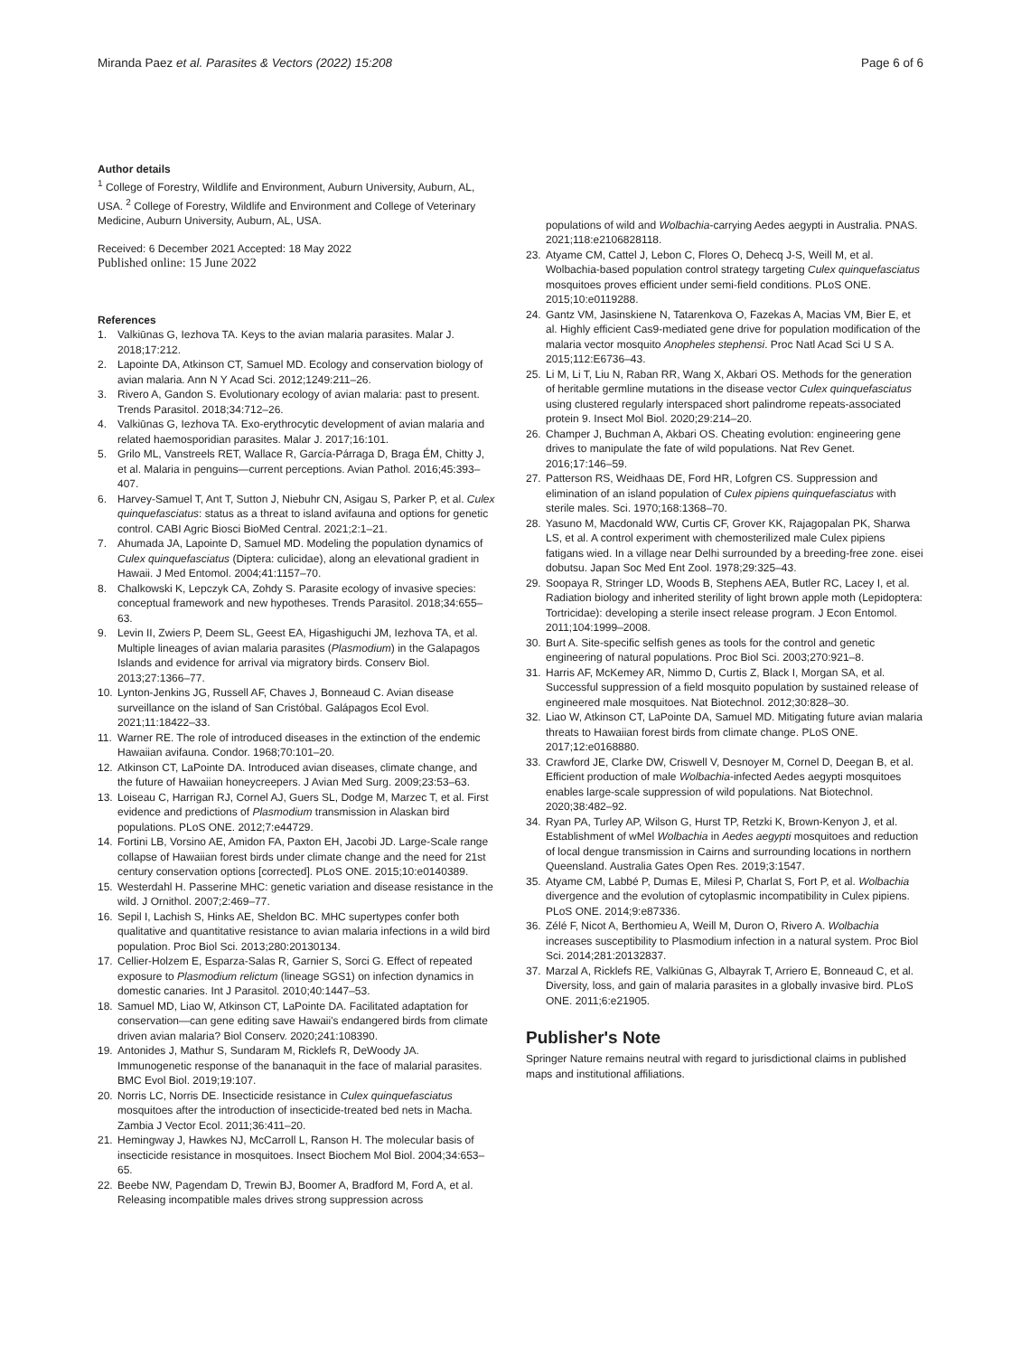Miranda Paez et al. Parasites & Vectors (2022) 15:208 Page 6 of 6
Author details
<sup>1</sup> College of Forestry, Wildlife and Environment, Auburn University, Auburn, AL, USA. <sup>2</sup> College of Forestry, Wildlife and Environment and College of Veterinary Medicine, Auburn University, Auburn, AL, USA.
Received: 6 December 2021 Accepted: 18 May 2022
Published online: 15 June 2022
References
1. Valkiūnas G, Iezhova TA. Keys to the avian malaria parasites. Malar J. 2018;17:212.
2. Lapointe DA, Atkinson CT, Samuel MD. Ecology and conservation biology of avian malaria. Ann N Y Acad Sci. 2012;1249:211–26.
3. Rivero A, Gandon S. Evolutionary ecology of avian malaria: past to present. Trends Parasitol. 2018;34:712–26.
4. Valkiūnas G, Iezhova TA. Exo-erythrocytic development of avian malaria and related haemosporidian parasites. Malar J. 2017;16:101.
5. Grilo ML, Vanstreels RET, Wallace R, García-Párraga D, Braga ÉM, Chitty J, et al. Malaria in penguins—current perceptions. Avian Pathol. 2016;45:393–407.
6. Harvey-Samuel T, Ant T, Sutton J, Niebuhr CN, Asigau S, Parker P, et al. Culex quinquefasciatus: status as a threat to island avifauna and options for genetic control. CABI Agric Biosci BioMed Central. 2021;2:1–21.
7. Ahumada JA, Lapointe D, Samuel MD. Modeling the population dynamics of Culex quinquefasciatus (Diptera: culicidae), along an elevational gradient in Hawaii. J Med Entomol. 2004;41:1157–70.
8. Chalkowski K, Lepczyk CA, Zohdy S. Parasite ecology of invasive species: conceptual framework and new hypotheses. Trends Parasitol. 2018;34:655–63.
9. Levin II, Zwiers P, Deem SL, Geest EA, Higashiguchi JM, Iezhova TA, et al. Multiple lineages of avian malaria parasites (Plasmodium) in the Galapagos Islands and evidence for arrival via migratory birds. Conserv Biol. 2013;27:1366–77.
10. Lynton-Jenkins JG, Russell AF, Chaves J, Bonneaud C. Avian disease surveillance on the island of San Cristóbal. Galápagos Ecol Evol. 2021;11:18422–33.
11. Warner RE. The role of introduced diseases in the extinction of the endemic Hawaiian avifauna. Condor. 1968;70:101–20.
12. Atkinson CT, LaPointe DA. Introduced avian diseases, climate change, and the future of Hawaiian honeycreepers. J Avian Med Surg. 2009;23:53–63.
13. Loiseau C, Harrigan RJ, Cornel AJ, Guers SL, Dodge M, Marzec T, et al. First evidence and predictions of Plasmodium transmission in Alaskan bird populations. PLoS ONE. 2012;7:e44729.
14. Fortini LB, Vorsino AE, Amidon FA, Paxton EH, Jacobi JD. Large-Scale range collapse of Hawaiian forest birds under climate change and the need for 21st century conservation options [corrected]. PLoS ONE. 2015;10:e0140389.
15. Westerdahl H. Passerine MHC: genetic variation and disease resistance in the wild. J Ornithol. 2007;2:469–77.
16. Sepil I, Lachish S, Hinks AE, Sheldon BC. MHC supertypes confer both qualitative and quantitative resistance to avian malaria infections in a wild bird population. Proc Biol Sci. 2013;280:20130134.
17. Cellier-Holzem E, Esparza-Salas R, Garnier S, Sorci G. Effect of repeated exposure to Plasmodium relictum (lineage SGS1) on infection dynamics in domestic canaries. Int J Parasitol. 2010;40:1447–53.
18. Samuel MD, Liao W, Atkinson CT, LaPointe DA. Facilitated adaptation for conservation—can gene editing save Hawaii's endangered birds from climate driven avian malaria? Biol Conserv. 2020;241:108390.
19. Antonides J, Mathur S, Sundaram M, Ricklefs R, DeWoody JA. Immunogenetic response of the bananaquit in the face of malarial parasites. BMC Evol Biol. 2019;19:107.
20. Norris LC, Norris DE. Insecticide resistance in Culex quinquefasciatus mosquitoes after the introduction of insecticide-treated bed nets in Macha. Zambia J Vector Ecol. 2011;36:411–20.
21. Hemingway J, Hawkes NJ, McCarroll L, Ranson H. The molecular basis of insecticide resistance in mosquitoes. Insect Biochem Mol Biol. 2004;34:653–65.
22. Beebe NW, Pagendam D, Trewin BJ, Boomer A, Bradford M, Ford A, et al. Releasing incompatible males drives strong suppression across
populations of wild and Wolbachia-carrying Aedes aegypti in Australia. PNAS. 2021;118:e2106828118.
23. Atyame CM, Cattel J, Lebon C, Flores O, Dehecq J-S, Weill M, et al. Wolbachia-based population control strategy targeting Culex quinquefasciatus mosquitoes proves efficient under semi-field conditions. PLoS ONE. 2015;10:e0119288.
24. Gantz VM, Jasinskiene N, Tatarenkova O, Fazekas A, Macias VM, Bier E, et al. Highly efficient Cas9-mediated gene drive for population modification of the malaria vector mosquito Anopheles stephensi. Proc Natl Acad Sci U S A. 2015;112:E6736–43.
25. Li M, Li T, Liu N, Raban RR, Wang X, Akbari OS. Methods for the generation of heritable germline mutations in the disease vector Culex quinquefasciatus using clustered regularly interspaced short palindrome repeats-associated protein 9. Insect Mol Biol. 2020;29:214–20.
26. Champer J, Buchman A, Akbari OS. Cheating evolution: engineering gene drives to manipulate the fate of wild populations. Nat Rev Genet. 2016;17:146–59.
27. Patterson RS, Weidhaas DE, Ford HR, Lofgren CS. Suppression and elimination of an island population of Culex pipiens quinquefasciatus with sterile males. Sci. 1970;168:1368–70.
28. Yasuno M, Macdonald WW, Curtis CF, Grover KK, Rajagopalan PK, Sharwa LS, et al. A control experiment with chemosterilized male Culex pipiens fatigans wied. In a village near Delhi surrounded by a breeding-free zone. eisei dobutsu. Japan Soc Med Ent Zool. 1978;29:325–43.
29. Soopaya R, Stringer LD, Woods B, Stephens AEA, Butler RC, Lacey I, et al. Radiation biology and inherited sterility of light brown apple moth (Lepidoptera: Tortricidae): developing a sterile insect release program. J Econ Entomol. 2011;104:1999–2008.
30. Burt A. Site-specific selfish genes as tools for the control and genetic engineering of natural populations. Proc Biol Sci. 2003;270:921–8.
31. Harris AF, McKemey AR, Nimmo D, Curtis Z, Black I, Morgan SA, et al. Successful suppression of a field mosquito population by sustained release of engineered male mosquitoes. Nat Biotechnol. 2012;30:828–30.
32. Liao W, Atkinson CT, LaPointe DA, Samuel MD. Mitigating future avian malaria threats to Hawaiian forest birds from climate change. PLoS ONE. 2017;12:e0168880.
33. Crawford JE, Clarke DW, Criswell V, Desnoyer M, Cornel D, Deegan B, et al. Efficient production of male Wolbachia-infected Aedes aegypti mosquitoes enables large-scale suppression of wild populations. Nat Biotechnol. 2020;38:482–92.
34. Ryan PA, Turley AP, Wilson G, Hurst TP, Retzki K, Brown-Kenyon J, et al. Establishment of wMel Wolbachia in Aedes aegypti mosquitoes and reduction of local dengue transmission in Cairns and surrounding locations in northern Queensland. Australia Gates Open Res. 2019;3:1547.
35. Atyame CM, Labbé P, Dumas E, Milesi P, Charlat S, Fort P, et al. Wolbachia divergence and the evolution of cytoplasmic incompatibility in Culex pipiens. PLoS ONE. 2014;9:e87336.
36. Zélé F, Nicot A, Berthomieu A, Weill M, Duron O, Rivero A. Wolbachia increases susceptibility to Plasmodium infection in a natural system. Proc Biol Sci. 2014;281:20132837.
37. Marzal A, Ricklefs RE, Valkiūnas G, Albayrak T, Arriero E, Bonneaud C, et al. Diversity, loss, and gain of malaria parasites in a globally invasive bird. PLoS ONE. 2011;6:e21905.
Publisher's Note
Springer Nature remains neutral with regard to jurisdictional claims in published maps and institutional affiliations.